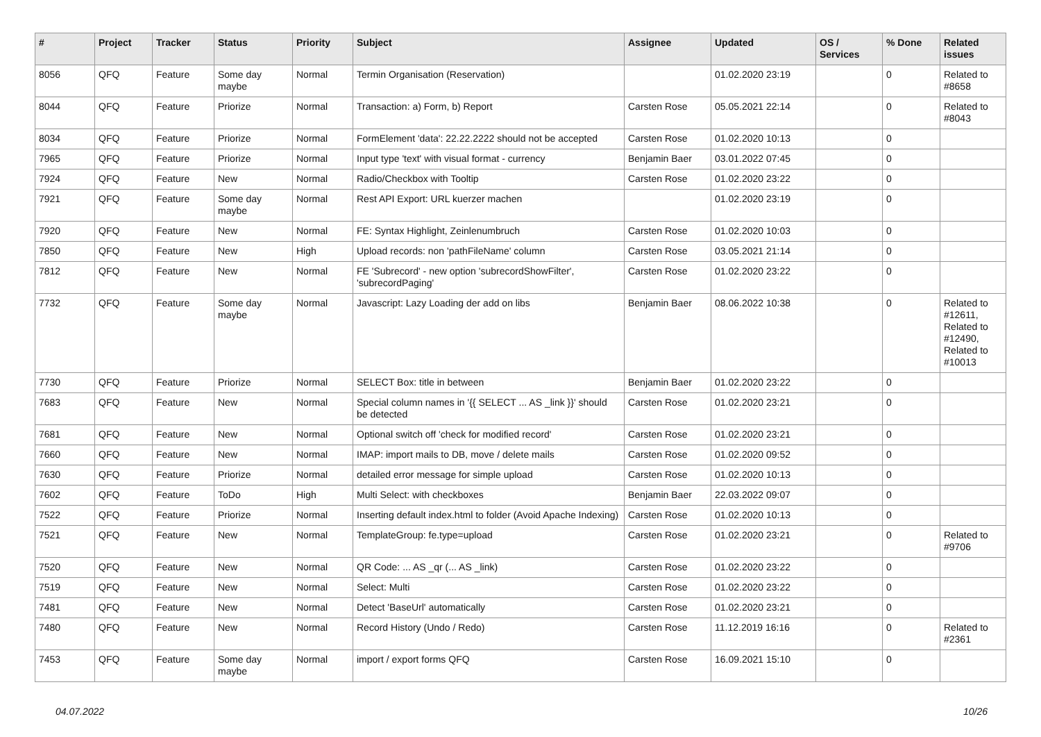| # | Project | Tracker | Status | Priority | Subject | Assignee | Updated | OS / Services | % Done | Related issues |
| --- | --- | --- | --- | --- | --- | --- | --- | --- | --- | --- |
| 8056 | QFQ | Feature | Some day maybe | Normal | Termin Organisation (Reservation) | | 01.02.2020 23:19 | | 0 | Related to #8658 |
| 8044 | QFQ | Feature | Priorize | Normal | Transaction: a) Form, b) Report | Carsten Rose | 05.05.2021 22:14 | | 0 | Related to #8043 |
| 8034 | QFQ | Feature | Priorize | Normal | FormElement 'data': 22.22.2222 should not be accepted | Carsten Rose | 01.02.2020 10:13 | | 0 | |
| 7965 | QFQ | Feature | Priorize | Normal | Input type 'text' with visual format - currency | Benjamin Baer | 03.01.2022 07:45 | | 0 | |
| 7924 | QFQ | Feature | New | Normal | Radio/Checkbox with Tooltip | Carsten Rose | 01.02.2020 23:22 | | 0 | |
| 7921 | QFQ | Feature | Some day maybe | Normal | Rest API Export: URL kuerzer machen | | 01.02.2020 23:19 | | 0 | |
| 7920 | QFQ | Feature | New | Normal | FE: Syntax Highlight, Zeinlenumbruch | Carsten Rose | 01.02.2020 10:03 | | 0 | |
| 7850 | QFQ | Feature | New | High | Upload records: non 'pathFileName' column | Carsten Rose | 03.05.2021 21:14 | | 0 | |
| 7812 | QFQ | Feature | New | Normal | FE 'Subrecord' - new option 'subrecordShowFilter', 'subrecordPaging' | Carsten Rose | 01.02.2020 23:22 | | 0 | |
| 7732 | QFQ | Feature | Some day maybe | Normal | Javascript: Lazy Loading der add on libs | Benjamin Baer | 08.06.2022 10:38 | | 0 | Related to #12611, Related to #12490, Related to #10013 |
| 7730 | QFQ | Feature | Priorize | Normal | SELECT Box: title in between | Benjamin Baer | 01.02.2020 23:22 | | 0 | |
| 7683 | QFQ | Feature | New | Normal | Special column names in '{{ SELECT ... AS _link }}' should be detected | Carsten Rose | 01.02.2020 23:21 | | 0 | |
| 7681 | QFQ | Feature | New | Normal | Optional switch off 'check for modified record' | Carsten Rose | 01.02.2020 23:21 | | 0 | |
| 7660 | QFQ | Feature | New | Normal | IMAP: import mails to DB, move / delete mails | Carsten Rose | 01.02.2020 09:52 | | 0 | |
| 7630 | QFQ | Feature | Priorize | Normal | detailed error message for simple upload | Carsten Rose | 01.02.2020 10:13 | | 0 | |
| 7602 | QFQ | Feature | ToDo | High | Multi Select: with checkboxes | Benjamin Baer | 22.03.2022 09:07 | | 0 | |
| 7522 | QFQ | Feature | Priorize | Normal | Inserting default index.html to folder (Avoid Apache Indexing) | Carsten Rose | 01.02.2020 10:13 | | 0 | |
| 7521 | QFQ | Feature | New | Normal | TemplateGroup: fe.type=upload | Carsten Rose | 01.02.2020 23:21 | | 0 | Related to #9706 |
| 7520 | QFQ | Feature | New | Normal | QR Code: ... AS _qr (... AS _link) | Carsten Rose | 01.02.2020 23:22 | | 0 | |
| 7519 | QFQ | Feature | New | Normal | Select: Multi | Carsten Rose | 01.02.2020 23:22 | | 0 | |
| 7481 | QFQ | Feature | New | Normal | Detect 'BaseUrl' automatically | Carsten Rose | 01.02.2020 23:21 | | 0 | |
| 7480 | QFQ | Feature | New | Normal | Record History (Undo / Redo) | Carsten Rose | 11.12.2019 16:16 | | 0 | Related to #2361 |
| 7453 | QFQ | Feature | Some day maybe | Normal | import / export forms QFQ | Carsten Rose | 16.09.2021 15:10 | | 0 | |
04.07.2022 10/26